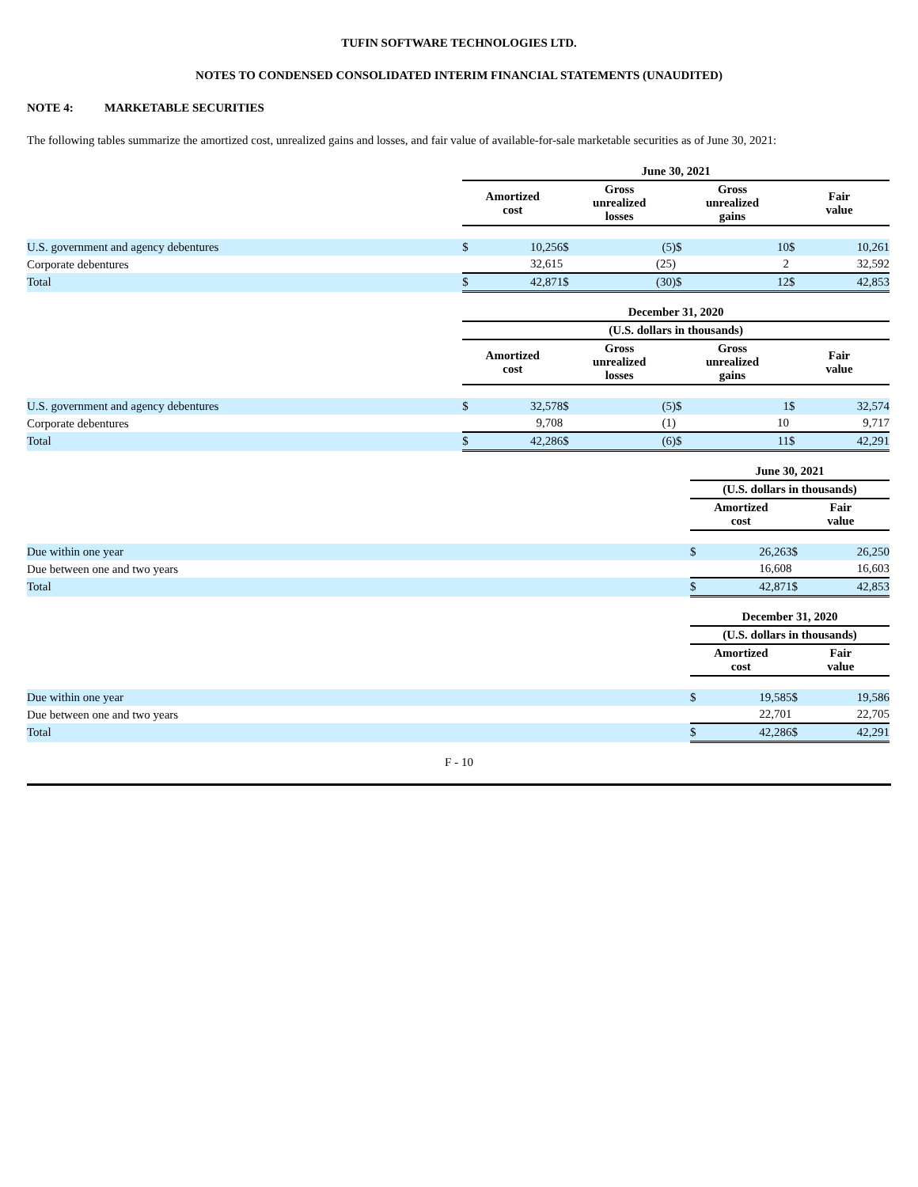TUFIN SOFTWARE TECHNOLOGIES LTD.
NOTES TO CONDENSED CONSOLIDATED INTERIM FINANCIAL STATEMENTS (UNAUDITED)
NOTE 4: MARKETABLE SECURITIES
The following tables summarize the amortized cost, unrealized gains and losses, and fair value of available-for-sale marketable securities as of June 30, 2021:
| | June 30, 2021 | | | | | | | |
| | Amortized cost | | Gross unrealized losses | | Gross unrealized gains | | Fair value | |
| U.S. government and agency debentures | $ | 10,256 | $ | (5) | $ | 10 | $ | 10,261 |
| Corporate debentures | | 32,615 | | (25) | | 2 | | 32,592 |
| Total | $ | 42,871 | $ | (30) | $ | 12 | $ | 42,853 |
| | December 31, 2020 | | | | | | | |
| | (U.S. dollars in thousands) | | | | | | | |
| | Amortized cost | | Gross unrealized losses | | Gross unrealized gains | | Fair value | |
| U.S. government and agency debentures | $ | 32,578 | $ | (5) | $ | 1 | $ | 32,574 |
| Corporate debentures | | 9,708 | | (1) | | 10 | | 9,717 |
| Total | $ | 42,286 | $ | (6) | $ | 11 | $ | 42,291 |
| | June 30, 2021 | | | |
| | (U.S. dollars in thousands) | | | |
| | Amortized cost | | Fair value | |
| Due within one year | $ | 26,263 | $ | 26,250 |
| Due between one and two years | | 16,608 | | 16,603 |
| Total | $ | 42,871 | $ | 42,853 |
| | December 31, 2020 | | | |
| | (U.S. dollars in thousands) | | | |
| | Amortized cost | | Fair value | |
| Due within one year | $ | 19,585 | $ | 19,586 |
| Due between one and two years | | 22,701 | | 22,705 |
| Total | $ | 42,286 | $ | 42,291 |
F - 10